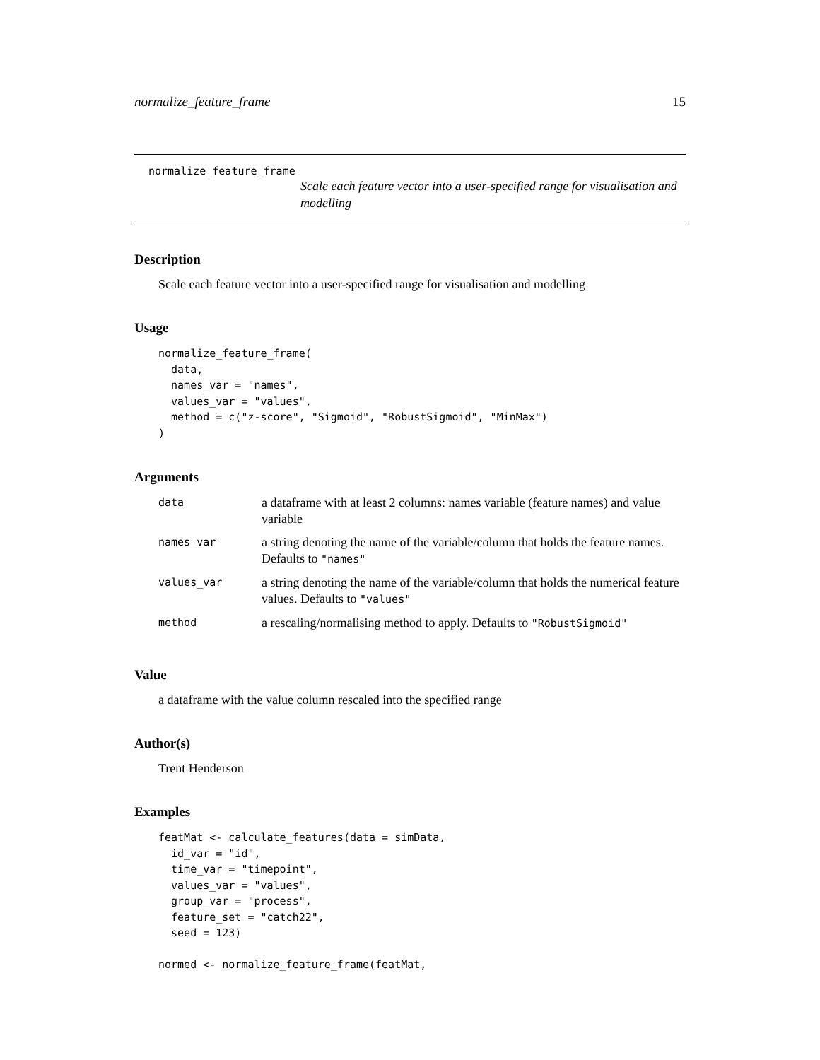normalize_feature_frame 15
normalize_feature_frame
Scale each feature vector into a user-specified range for visualisation and modelling
Description
Scale each feature vector into a user-specified range for visualisation and modelling
Usage
normalize_feature_frame(
  data,
  names_var = "names",
  values_var = "values",
  method = c("z-score", "Sigmoid", "RobustSigmoid", "MinMax")
)
Arguments
| data | a dataframe with at least 2 columns: names variable (feature names) and value variable |
| names_var | a string denoting the name of the variable/column that holds the feature names. Defaults to "names" |
| values_var | a string denoting the name of the variable/column that holds the numerical feature values. Defaults to "values" |
| method | a rescaling/normalising method to apply. Defaults to "RobustSigmoid" |
Value
a dataframe with the value column rescaled into the specified range
Author(s)
Trent Henderson
Examples
featMat <- calculate_features(data = simData,
  id_var = "id",
  time_var = "timepoint",
  values_var = "values",
  group_var = "process",
  feature_set = "catch22",
  seed = 123)

normed <- normalize_feature_frame(featMat,